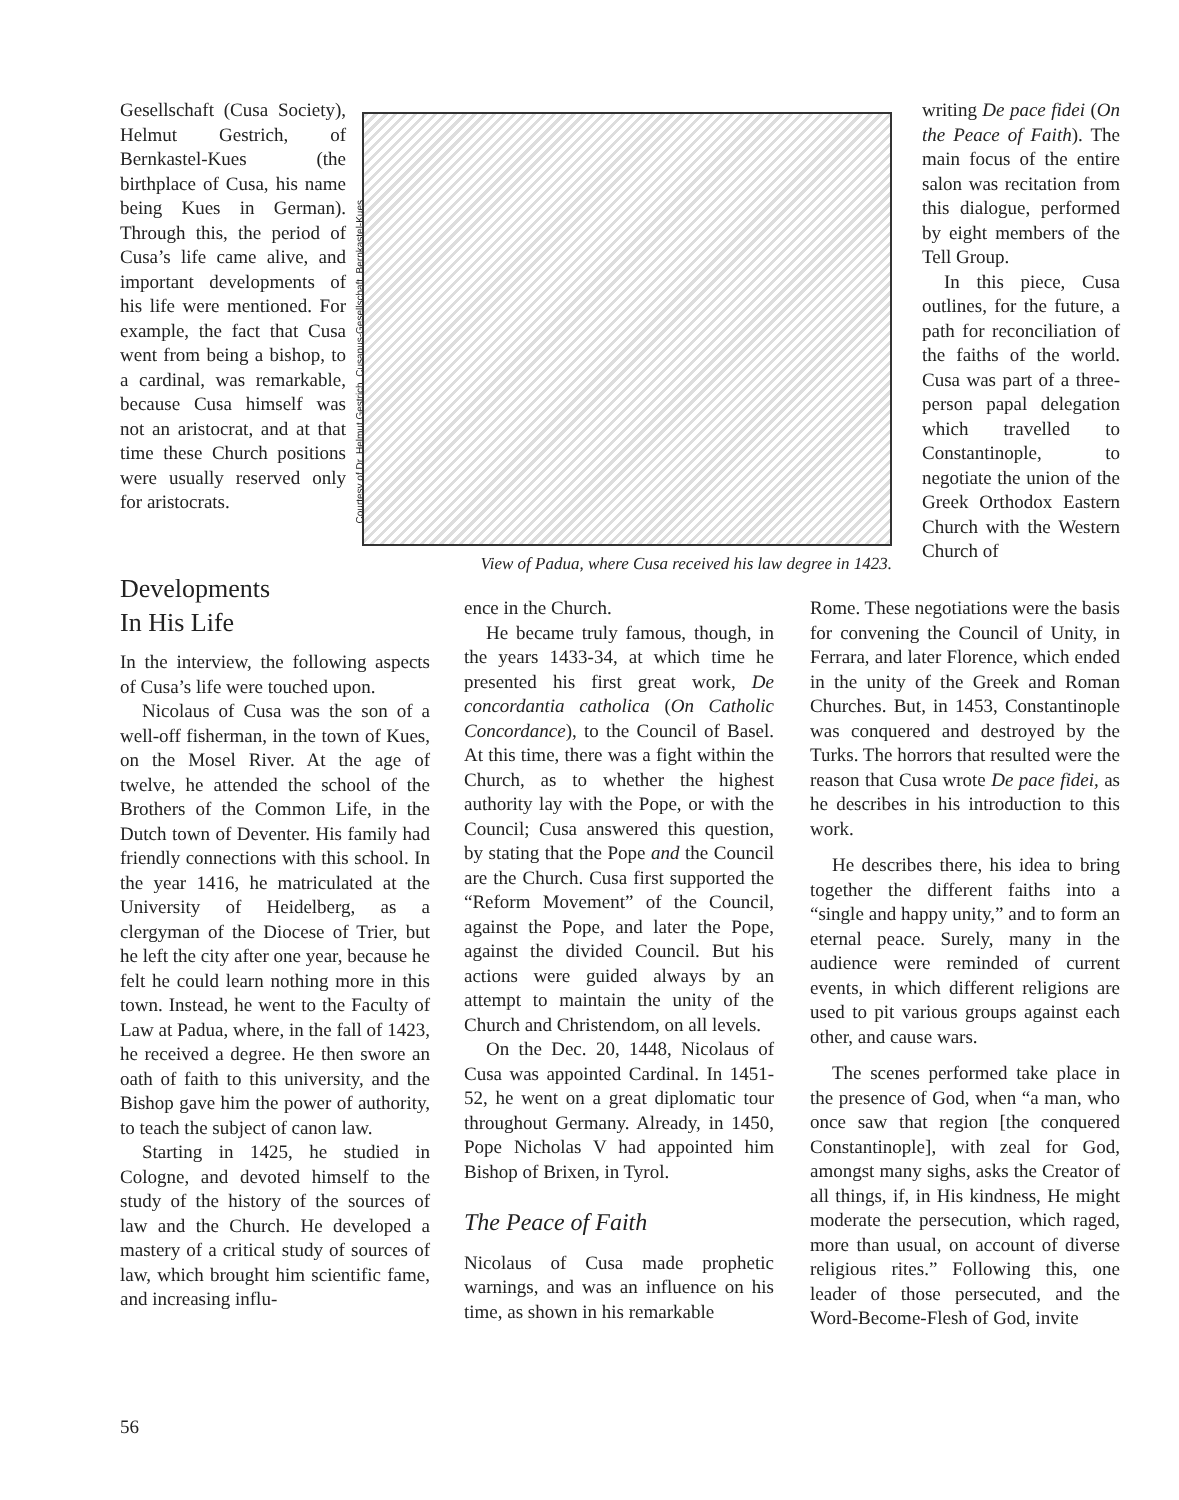Gesellschaft (Cusa Society), Helmut Gestrich, of Bernkastel-Kues (the birthplace of Cusa, his name being Kues in German). Through this, the period of Cusa’s life came alive, and important developments of his life were mentioned. For example, the fact that Cusa went from being a bishop, to a cardinal, was remarkable, because Cusa himself was not an aristocrat, and at that time these Church positions were usually reserved only for aristocrats.
Courtesy of Dr. Helmut Gestrich, Cusanus-Gesellschaft, Bernkastel-Kues
View of Padua, where Cusa received his law degree in 1423.
writing De pace fidei (On the Peace of Faith). The main focus of the entire salon was recitation from this dialogue, performed by eight members of the Tell Group.
In this piece, Cusa outlines, for the future, a path for reconciliation of the faiths of the world. Cusa was part of a three-person papal delegation which travelled to Constantinople, to negotiate the union of the Greek Orthodox Eastern Church with the Western Church of
Developments
In His Life
In the interview, the following aspects of Cusa’s life were touched upon.
Nicolaus of Cusa was the son of a well-off fisherman, in the town of Kues, on the Mosel River. At the age of twelve, he attended the school of the Brothers of the Common Life, in the Dutch town of Deventer. His family had friendly connections with this school. In the year 1416, he matriculated at the University of Heidelberg, as a clergyman of the Diocese of Trier, but he left the city after one year, because he felt he could learn nothing more in this town. Instead, he went to the Faculty of Law at Padua, where, in the fall of 1423, he received a degree. He then swore an oath of faith to this university, and the Bishop gave him the power of authority, to teach the subject of canon law.
Starting in 1425, he studied in Cologne, and devoted himself to the study of the history of the sources of law and the Church. He developed a mastery of a critical study of sources of law, which brought him scientific fame, and increasing influ-
ence in the Church.
He became truly famous, though, in the years 1433-34, at which time he presented his first great work, De concordantia catholica (On Catholic Concordance), to the Council of Basel. At this time, there was a fight within the Church, as to whether the highest authority lay with the Pope, or with the Council; Cusa answered this question, by stating that the Pope and the Council are the Church. Cusa first supported the “Reform Movement” of the Council, against the Pope, and later the Pope, against the divided Council. But his actions were guided always by an attempt to maintain the unity of the Church and Christendom, on all levels.
On the Dec. 20, 1448, Nicolaus of Cusa was appointed Cardinal. In 1451-52, he went on a great diplomatic tour throughout Germany. Already, in 1450, Pope Nicholas V had appointed him Bishop of Brixen, in Tyrol.
The Peace of Faith
Nicolaus of Cusa made prophetic warnings, and was an influence on his time, as shown in his remarkable
Rome. These negotiations were the basis for convening the Council of Unity, in Ferrara, and later Florence, which ended in the unity of the Greek and Roman Churches. But, in 1453, Constantinople was conquered and destroyed by the Turks. The horrors that resulted were the reason that Cusa wrote De pace fidei, as he describes in his introduction to this work.
He describes there, his idea to bring together the different faiths into a “single and happy unity,” and to form an eternal peace. Surely, many in the audience were reminded of current events, in which different religions are used to pit various groups against each other, and cause wars.
The scenes performed take place in the presence of God, when “a man, who once saw that region [the conquered Constantinople], with zeal for God, amongst many sighs, asks the Creator of all things, if, in His kindness, He might moderate the persecution, which raged, more than usual, on account of diverse religious rites.” Following this, one leader of those persecuted, and the Word-Become-Flesh of God, invite
56